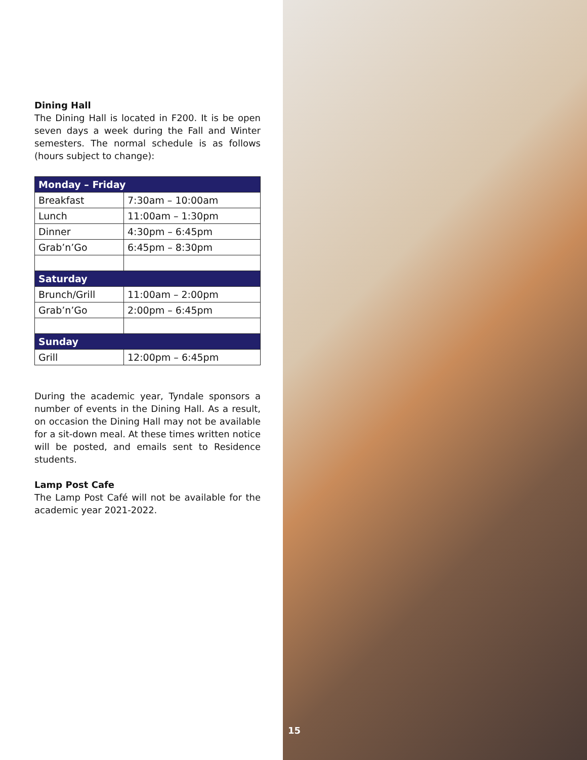Dining Hall
The Dining Hall is located in F200. It is be open seven days a week during the Fall and Winter semesters. The normal schedule is as follows (hours subject to change):
| Monday – Friday | |
| --- | --- |
| Breakfast | 7:30am – 10:00am |
| Lunch | 11:00am – 1:30pm |
| Dinner | 4:30pm – 6:45pm |
| Grab’n’Go | 6:45pm – 8:30pm |
| Saturday | |
| Brunch/Grill | 11:00am – 2:00pm |
| Grab’n’Go | 2:00pm – 6:45pm |
| Sunday | |
| Grill | 12:00pm – 6:45pm |
During the academic year, Tyndale sponsors a number of events in the Dining Hall. As a result, on occasion the Dining Hall may not be available for a sit-down meal. At these times written notice will be posted, and emails sent to Residence students.
Lamp Post Cafe
The Lamp Post Café will not be available for the academic year 2021-2022.
15